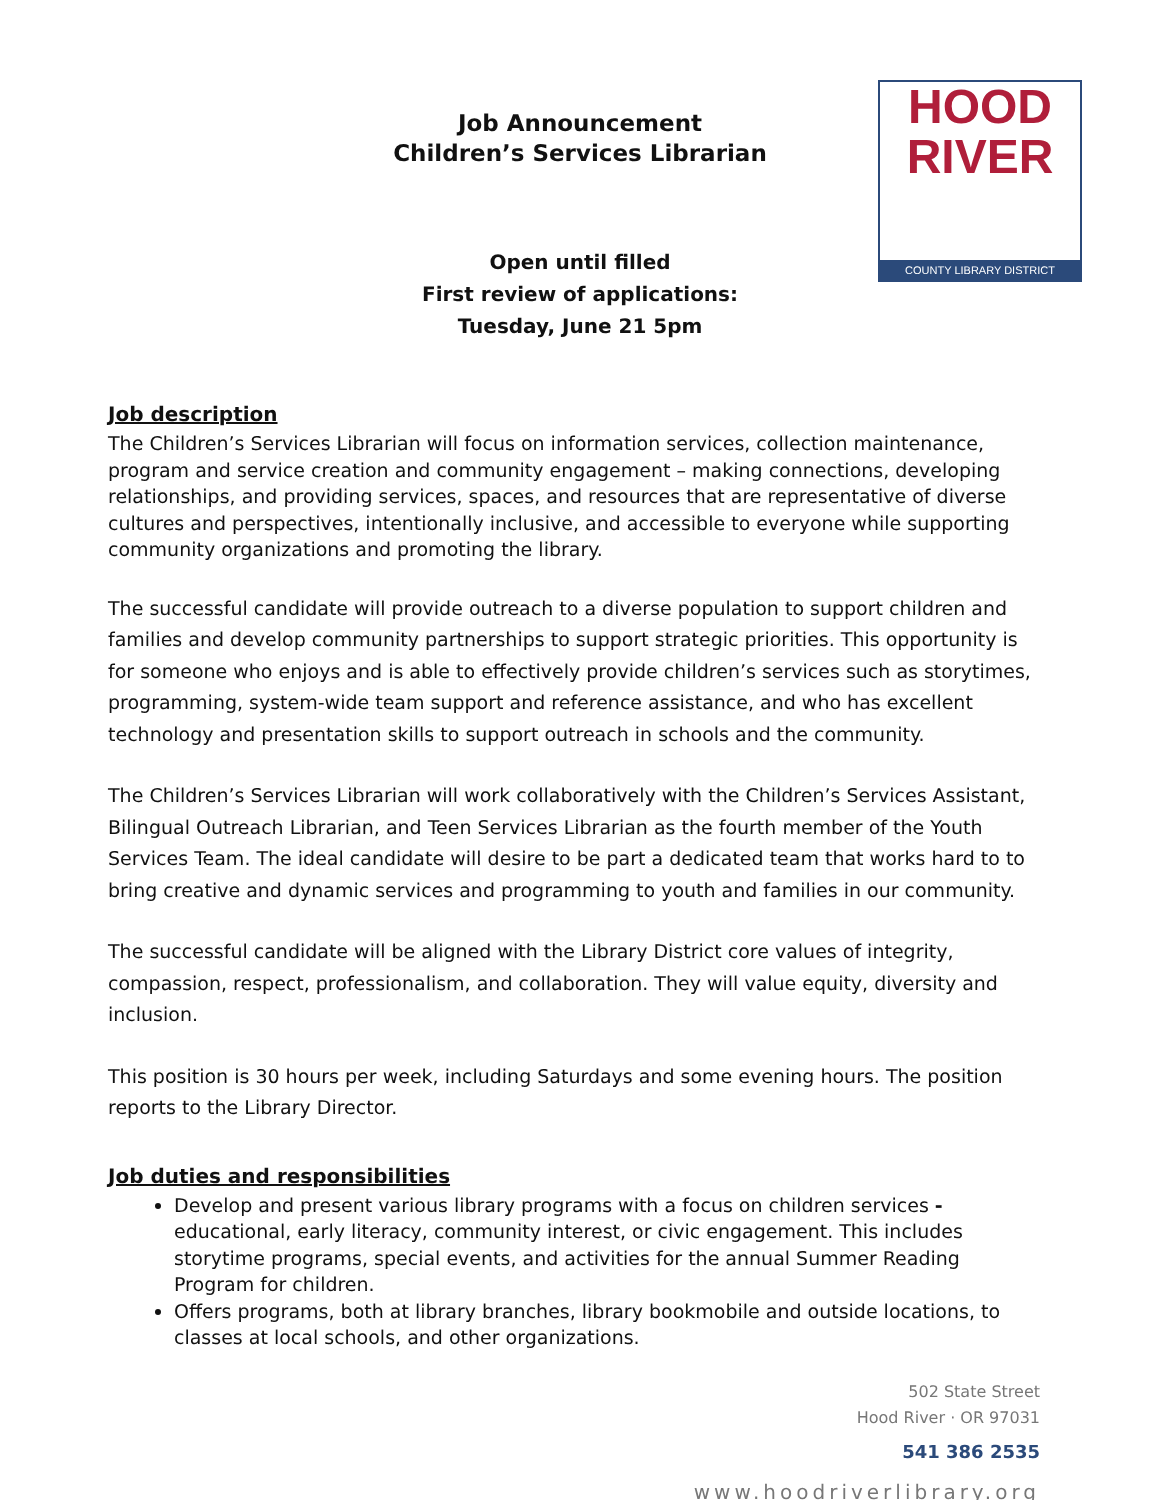Job Announcement
Children’s Services Librarian
HOOD
RIVER
COUNTY LIBRARY DISTRICT
Open until filled
First review of applications:
Tuesday, June 21 5pm
Job description
The Children’s Services Librarian will focus on information services, collection maintenance, program and service creation and community engagement – making connections, developing relationships, and providing services, spaces, and resources that are representative of diverse cultures and perspectives, intentionally inclusive, and accessible to everyone while supporting community organizations and promoting the library.
The successful candidate will provide outreach to a diverse population to support children and families and develop community partnerships to support strategic priorities. This opportunity is for someone who enjoys and is able to effectively provide children’s services such as storytimes, programming, system-wide team support and reference assistance, and who has excellent technology and presentation skills to support outreach in schools and the community.
The Children’s Services Librarian will work collaboratively with the Children’s Services Assistant, Bilingual Outreach Librarian, and Teen Services Librarian as the fourth member of the Youth Services Team. The ideal candidate will desire to be part a dedicated team that works hard to to bring creative and dynamic services and programming to youth and families in our community.
The successful candidate will be aligned with the Library District core values of integrity, compassion, respect, professionalism, and collaboration. They will value equity, diversity and inclusion.
This position is 30 hours per week, including Saturdays and some evening hours. The position reports to the Library Director.
Job duties and responsibilities
Develop and present various library programs with a focus on children services - educational, early literacy, community interest, or civic engagement. This includes storytime programs, special events, and activities for the annual Summer Reading Program for children.
Offers programs, both at library branches, library bookmobile and outside locations, to classes at local schools, and other organizations.
502 State Street
Hood River · OR 97031
541 386 2535
www.hoodriverlibrary.org